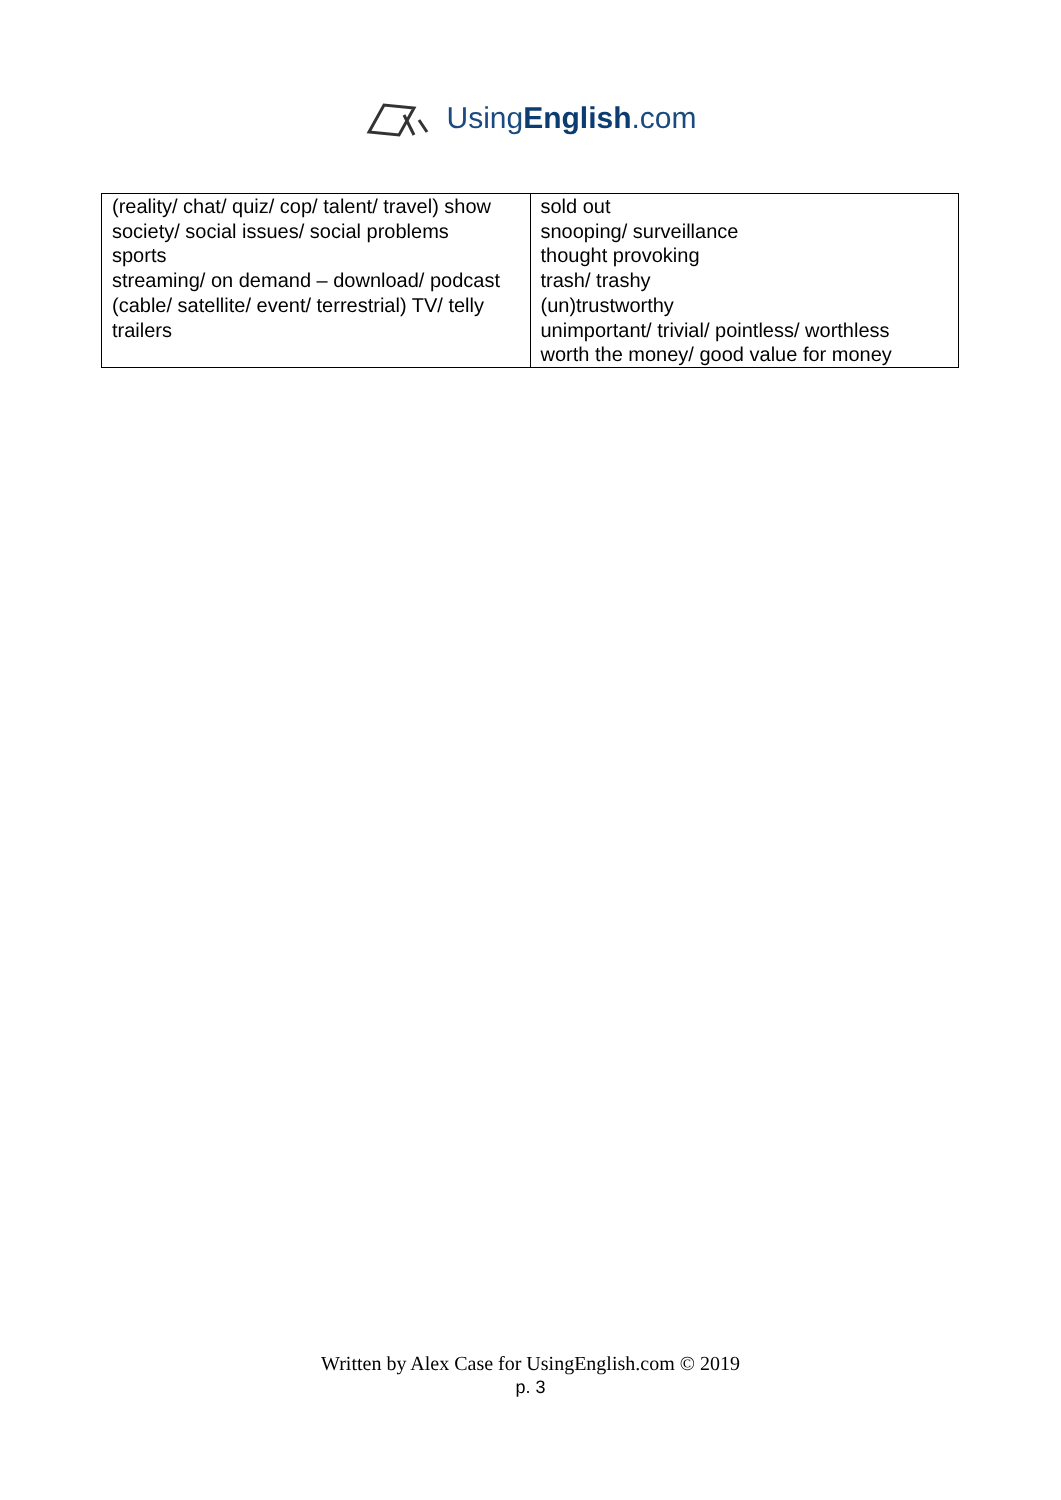UsingEnglish.com
| (reality/ chat/ quiz/ cop/ talent/ travel) show society/ social issues/ social problems sports streaming/ on demand – download/ podcast (cable/ satellite/ event/ terrestrial) TV/ telly trailers | sold out snooping/ surveillance thought provoking trash/ trashy (un)trustworthy unimportant/ trivial/ pointless/ worthless worth the money/ good value for money |
Written by Alex Case for UsingEnglish.com © 2019
p. 3